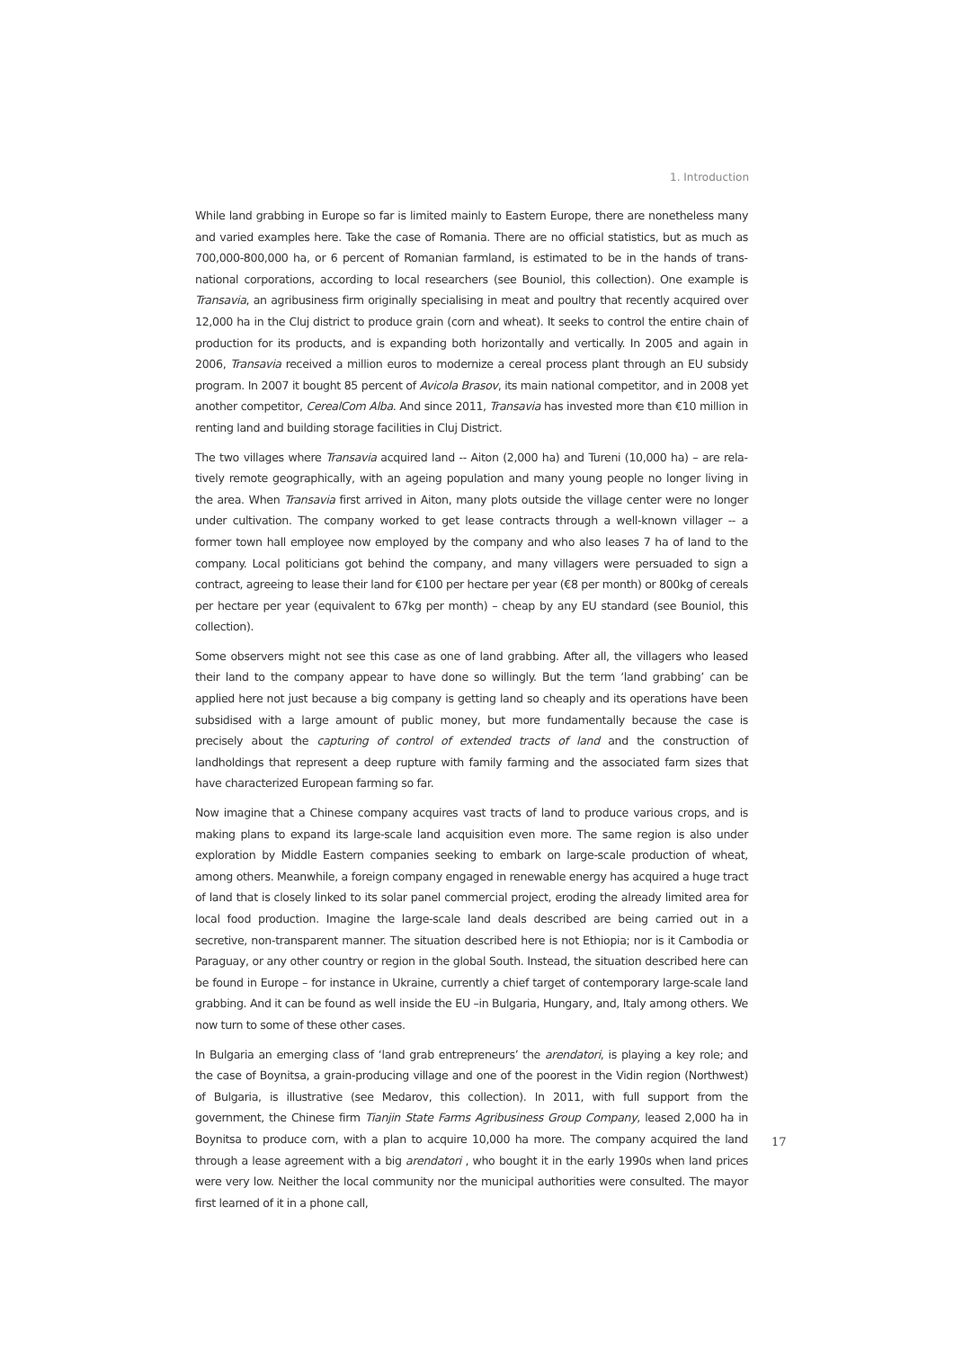1. Introduction
While land grabbing in Europe so far is limited mainly to Eastern Europe, there are nonetheless many and varied examples here. Take the case of Romania. There are no official statistics, but as much as 700,000-800,000 ha, or 6 percent of Romanian farmland, is estimated to be in the hands of trans­national corporations, according to local researchers (see Bouniol, this collection). One example is Transavia, an agribusiness firm originally specialising in meat and poultry that recently acquired over 12,000 ha in the Cluj district to produce grain (corn and wheat). It seeks to control the entire chain of production for its products, and is expanding both horizontally and vertically. In 2005 and again in 2006, Transavia received a million euros to modernize a cereal process plant through an EU subsidy program. In 2007 it bought 85 percent of Avicola Brasov, its main national competitor, and in 2008 yet another competitor, CerealCom Alba. And since 2011, Transavia has invested more than €10 million in renting land and building storage facilities in Cluj District.
The two villages where Transavia acquired land -- Aiton (2,000 ha) and Tureni (10,000 ha) – are rela­tively remote geographically, with an ageing population and many young people no longer living in the area. When Transavia first arrived in Aiton, many plots outside the village center were no longer under cultivation. The company worked to get lease contracts through a well-known villager -- a former town hall employee now employed by the company and who also leases 7 ha of land to the company. Local politicians got behind the company, and many villagers were persuaded to sign a contract, agreeing to lease their land for €100 per hectare per year (€8 per month) or 800kg of cereals per hectare per year (equivalent to 67kg per month) – cheap by any EU standard (see Bouniol, this collection).
Some observers might not see this case as one of land grabbing. After all, the villagers who leased their land to the company appear to have done so willingly. But the term ‘land grabbing’ can be applied here not just because a big company is getting land so cheaply and its operations have been subsidised with a large amount of public money, but more fundamentally because the case is precisely about the capturing of control of extended tracts of land and the construction of landholdings that represent a deep rupture with family farming and the associated farm sizes that have characterized European farming so far.
Now imagine that a Chinese company acquires vast tracts of land to produce various crops, and is making plans to expand its large-scale land acquisition even more. The same region is also under exploration by Middle Eastern companies seeking to embark on large-scale production of wheat, among others. Meanwhile, a foreign company engaged in renewable energy has acquired a huge tract of land that is closely linked to its solar panel commercial project, eroding the already limited area for local food production. Imagine the large-scale land deals described are being carried out in a secretive, non-transparent manner. The situation described here is not Ethiopia; nor is it Cambodia or Paraguay, or any other country or region in the global South. Instead, the situation described here can be found in Europe – for instance in Ukraine, currently a chief target of contemporary large-scale land grabbing. And it can be found as well inside the EU –in Bulgaria, Hungary, and, Italy among others. We now turn to some of these other cases.
In Bulgaria an emerging class of ‘land grab entrepreneurs’ the arendatori, is playing a key role; and the case of Boynitsa, a grain-producing village and one of the poorest in the Vidin region (Northwest) of Bulgaria, is illustrative (see Medarov, this collection). In 2011, with full support from the government, the Chinese firm Tianjin State Farms Agribusiness Group Company, leased 2,000 ha in Boynitsa to produce corn, with a plan to acquire 10,000 ha more. The company acquired the land through a lease agreement with a big arendatori , who bought it in the early 1990s when land prices were very low. Neither the local community nor the municipal authorities were consulted. The mayor first learned of it in a phone call,
17